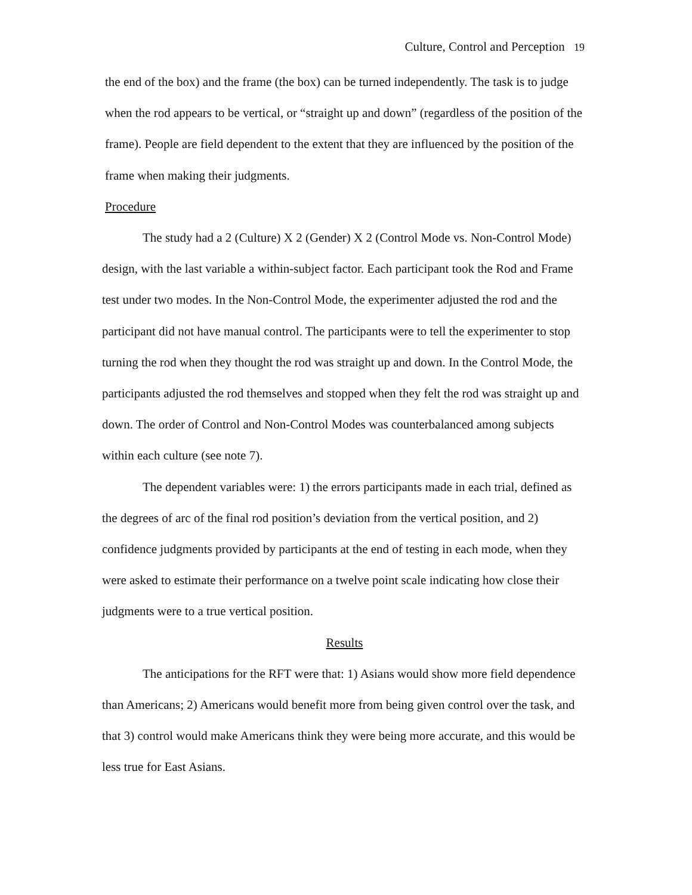Culture, Control and Perception 19
the end of the box) and the frame (the box) can be turned independently. The task is to judge when the rod appears to be vertical, or “straight up and down” (regardless of the position of the frame). People are field dependent to the extent that they are influenced by the position of the frame when making their judgments.
Procedure
The study had a 2 (Culture) X 2 (Gender) X 2 (Control Mode vs. Non-Control Mode) design, with the last variable a within-subject factor. Each participant took the Rod and Frame test under two modes. In the Non-Control Mode, the experimenter adjusted the rod and the participant did not have manual control. The participants were to tell the experimenter to stop turning the rod when they thought the rod was straight up and down. In the Control Mode, the participants adjusted the rod themselves and stopped when they felt the rod was straight up and down. The order of Control and Non-Control Modes was counterbalanced among subjects within each culture (see note 7).
The dependent variables were: 1) the errors participants made in each trial, defined as the degrees of arc of the final rod position’s deviation from the vertical position, and 2) confidence judgments provided by participants at the end of testing in each mode, when they were asked to estimate their performance on a twelve point scale indicating how close their judgments were to a true vertical position.
Results
The anticipations for the RFT were that: 1) Asians would show more field dependence than Americans; 2) Americans would benefit more from being given control over the task, and that 3) control would make Americans think they were being more accurate, and this would be less true for East Asians.